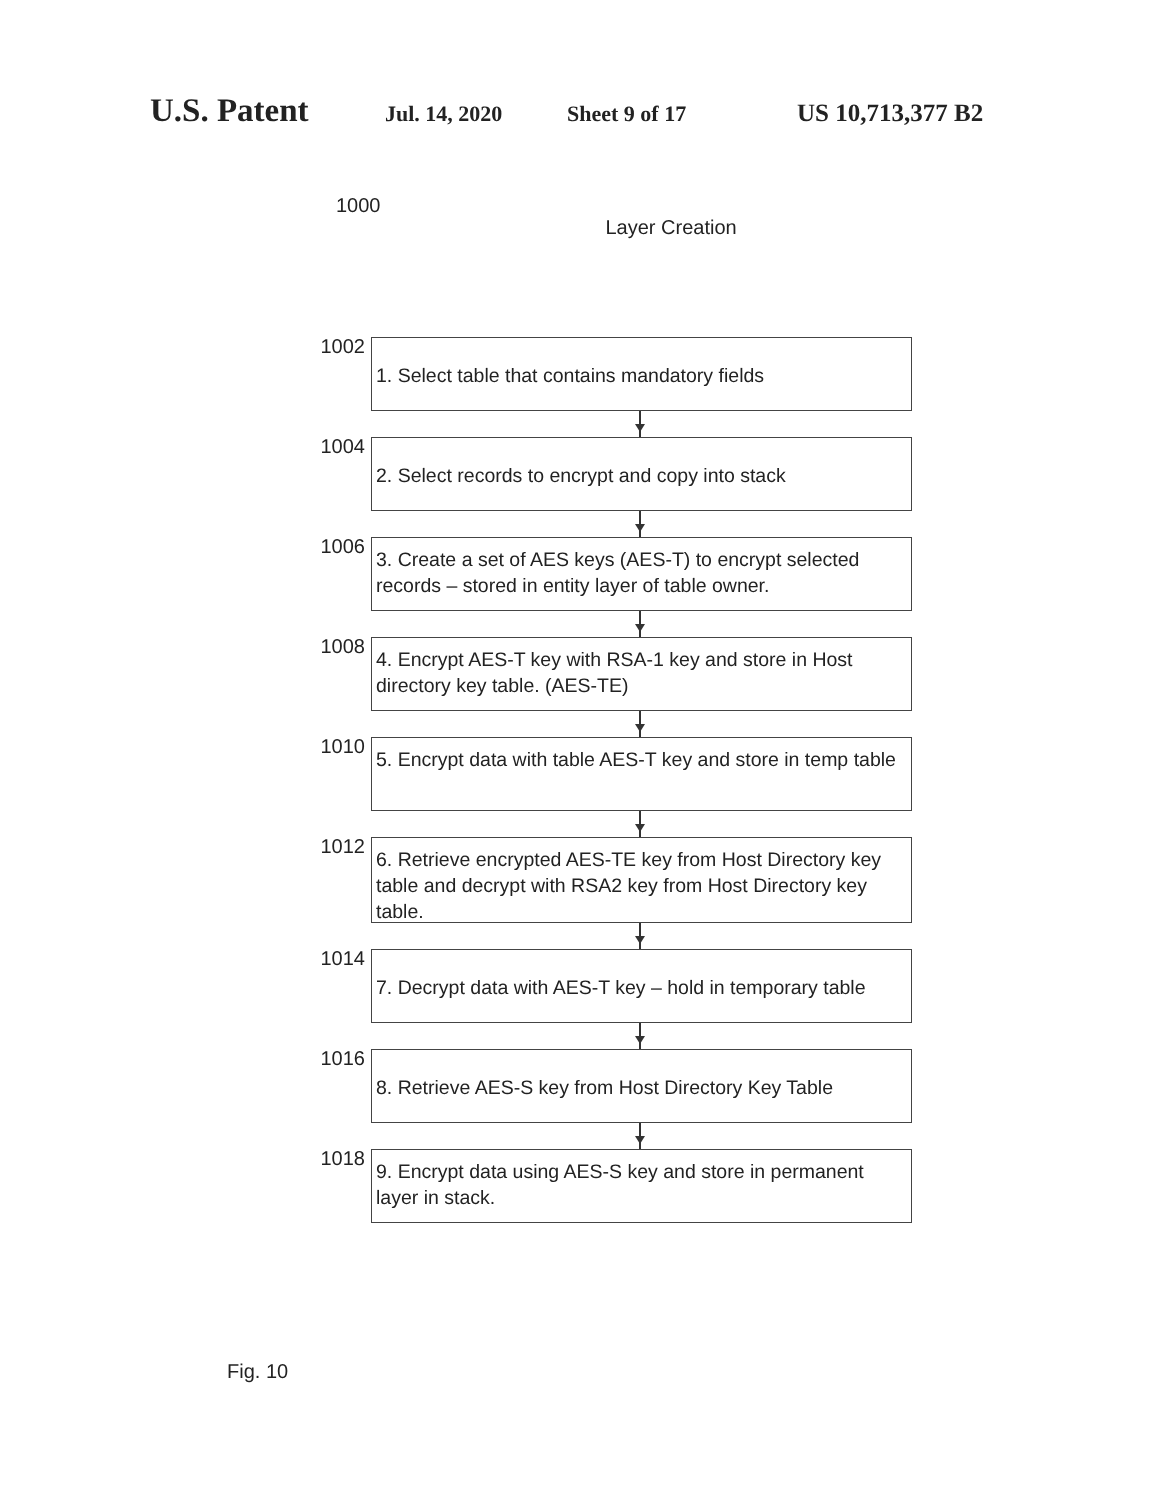U.S. Patent Jul. 14, 2020 Sheet 9 of 17 US 10,713,377 B2
1000 Layer Creation
1002
1. Select table that contains mandatory fields
1004
2. Select records to encrypt and copy into stack
1006
3. Create a set of AES keys (AES-T) to encrypt selected records – stored in entity layer of table owner.
1008
4. Encrypt AES-T key with RSA-1 key and store in Host directory key table. (AES-TE)
1010
5. Encrypt data with table AES-T key and store in temp table
1012
6. Retrieve encrypted AES-TE key from Host Directory key table and decrypt with RSA2 key from Host Directory key table.
1014
7. Decrypt data with AES-T key – hold in temporary table
1016
8. Retrieve AES-S key from Host Directory Key Table
1018
9. Encrypt data using AES-S key and store in permanent layer in stack.
Fig. 10